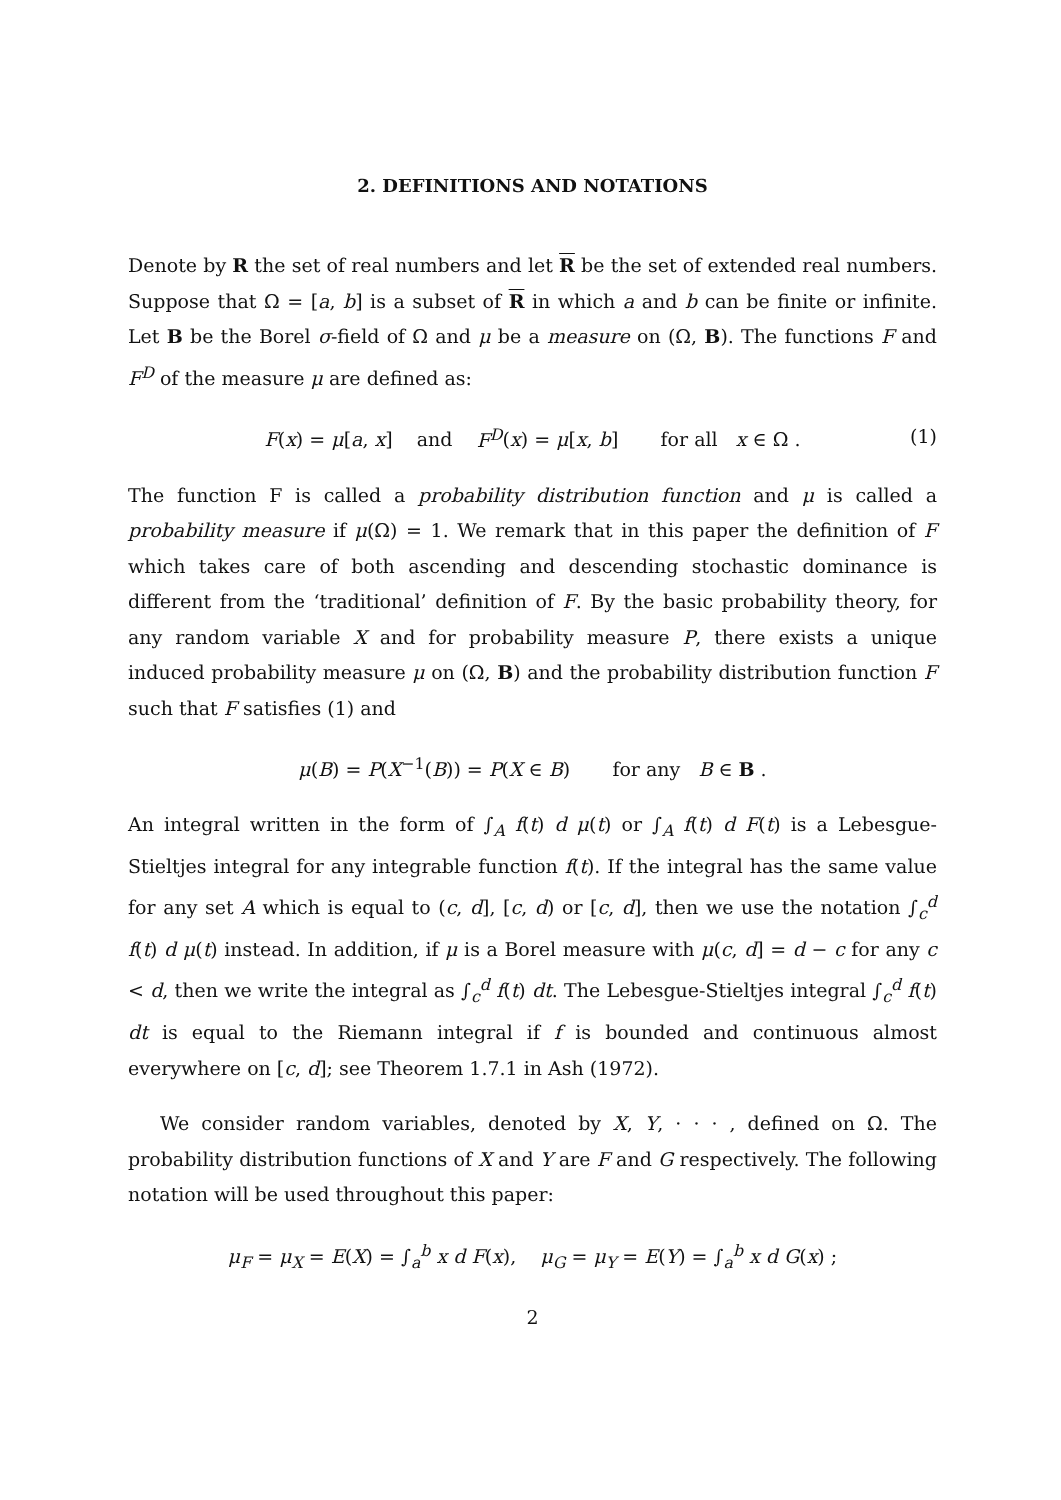2. DEFINITIONS AND NOTATIONS
Denote by R the set of real numbers and let R be the set of extended real numbers. Suppose that Ω = [a, b] is a subset of R in which a and b can be finite or infinite. Let B be the Borel σ-field of Ω and μ be a measure on (Ω, B). The functions F and F<sup>D</sup> of the measure μ are defined as:
F(x) = μ[a, x] and F<sup>D</sup>(x) = μ[x, b] for all x ∈ Ω . (1)
The function F is called a probability distribution function and μ is called a probability measure if μ(Ω) = 1. We remark that in this paper the definition of F which takes care of both ascending and descending stochastic dominance is different from the ‘traditional’ definition of F. By the basic probability theory, for any random variable X and for probability measure P, there exists a unique induced probability measure μ on (Ω, B) and the probability distribution function F such that F satisfies (1) and
μ(B) = P(X<sup>−1</sup>(B)) = P(X ∈ B) for any B ∈ B .
An integral written in the form of ∫<sub>A</sub> f(t) d μ(t) or ∫<sub>A</sub> f(t) d F(t) is a Lebesgue-Stieltjes integral for any integrable function f(t). If the integral has the same value for any set A which is equal to (c, d], [c, d) or [c, d], then we use the notation ∫<sub>c</sub><sup>d</sup> f(t) d μ(t) instead. In addition, if μ is a Borel measure with μ(c, d] = d − c for any c < d, then we write the integral as ∫<sub>c</sub><sup>d</sup> f(t) dt. The Lebesgue-Stieltjes integral ∫<sub>c</sub><sup>d</sup> f(t) dt is equal to the Riemann integral if f is bounded and continuous almost everywhere on [c, d]; see Theorem 1.7.1 in Ash (1972).
We consider random variables, denoted by X, Y, · · · , defined on Ω. The probability distribution functions of X and Y are F and G respectively. The following notation will be used throughout this paper:
μ<sub>F</sub> = μ<sub>X</sub> = E(X) = ∫<sub>a</sub><sup>b</sup> x d F(x), μ<sub>G</sub> = μ<sub>Y</sub> = E(Y) = ∫<sub>a</sub><sup>b</sup> x d G(x) ;
2